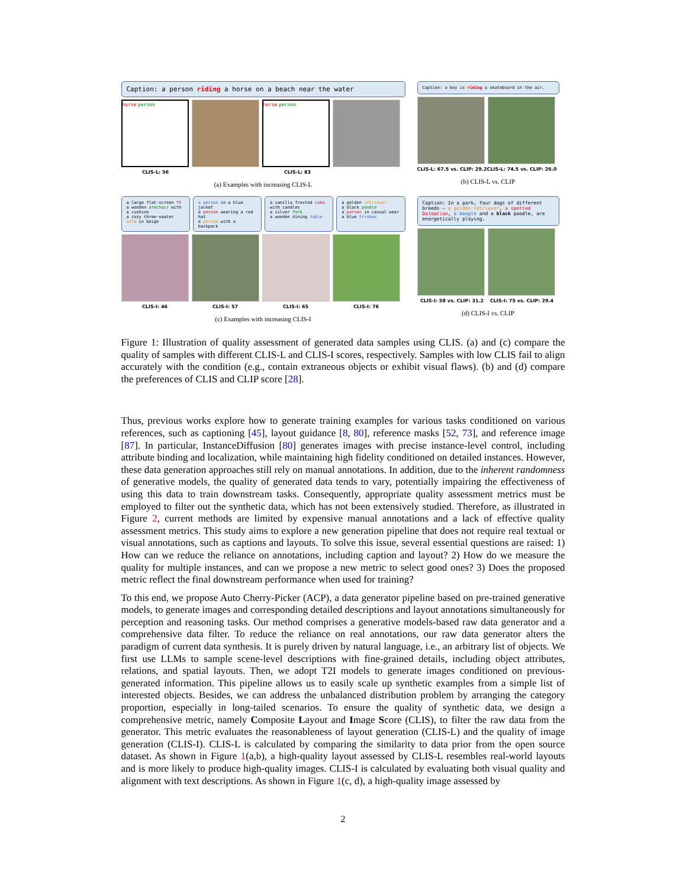Caption: a person riding a horse on a beach near the water
horse person horse person
CLIS-L: 56 CLIS-L: 83
(a) Examples with increasing CLIS-L
Caption: a boy is riding a skateboard in the air.
CLIS-L: 67.5 vs. CLIP: 29.2
CLIS-L: 74.5 vs. CLIP: 26.0
(b) CLIS-L vs. CLIP
a large flat-screen TV
a wooden armchair with a cushion
a cozy three-seater sofa in beige
a person in a blue jacket
a person wearing a red hat
a person with a backpack
a vanilla frosted cake with candles
a silver fork
a wooden dining table
a golden retriever
a black poodle
a person in casual wear
a blue frisbee
CLIS-I: 46 CLIS-I: 57 CLIS-I: 65 CLIS-I: 76
(c) Examples with increasing CLIS-I
Caption: In a park, four dogs of different breeds – a golden retriever, a spotted Dalmatian, a beagle and a black poodle, are energetically playing.
CLIS-I: 58 vs. CLIP: 31.2
CLIS-I: 75 vs. CLIP: 29.4
(d) CLIS-I vs. CLIP
Figure 1: Illustration of quality assessment of generated data samples using CLIS. (a) and (c) compare the quality of samples with different CLIS-L and CLIS-I scores, respectively. Samples with low CLIS fail to align accurately with the condition (e.g., contain extraneous objects or exhibit visual flaws). (b) and (d) compare the preferences of CLIS and CLIP score [28].
Thus, previous works explore how to generate training examples for various tasks conditioned on various references, such as captioning [45], layout guidance [8, 80], reference masks [52, 73], and reference image [87]. In particular, InstanceDiffusion [80] generates images with precise instance-level control, including attribute binding and localization, while maintaining high fidelity conditioned on detailed instances. However, these data generation approaches still rely on manual annotations. In addition, due to the inherent randomness of generative models, the quality of generated data tends to vary, potentially impairing the effectiveness of using this data to train downstream tasks. Consequently, appropriate quality assessment metrics must be employed to filter out the synthetic data, which has not been extensively studied. Therefore, as illustrated in Figure 2, current methods are limited by expensive manual annotations and a lack of effective quality assessment metrics. This study aims to explore a new generation pipeline that does not require real textual or visual annotations, such as captions and layouts. To solve this issue, several essential questions are raised: 1) How can we reduce the reliance on annotations, including caption and layout? 2) How do we measure the quality for multiple instances, and can we propose a new metric to select good ones? 3) Does the proposed metric reflect the final downstream performance when used for training?
To this end, we propose Auto Cherry-Picker (ACP), a data generator pipeline based on pre-trained generative models, to generate images and corresponding detailed descriptions and layout annotations simultaneously for perception and reasoning tasks. Our method comprises a generative models-based raw data generator and a comprehensive data filter. To reduce the reliance on real annotations, our raw data generator alters the paradigm of current data synthesis. It is purely driven by natural language, i.e., an arbitrary list of objects. We first use LLMs to sample scene-level descriptions with fine-grained details, including object attributes, relations, and spatial layouts. Then, we adopt T2I models to generate images conditioned on previous-generated information. This pipeline allows us to easily scale up synthetic examples from a simple list of interested objects. Besides, we can address the unbalanced distribution problem by arranging the category proportion, especially in long-tailed scenarios. To ensure the quality of synthetic data, we design a comprehensive metric, namely Composite Layout and Image Score (CLIS), to filter the raw data from the generator. This metric evaluates the reasonableness of layout generation (CLIS-L) and the quality of image generation (CLIS-I). CLIS-L is calculated by comparing the similarity to data prior from the open source dataset. As shown in Figure 1(a,b), a high-quality layout assessed by CLIS-L resembles real-world layouts and is more likely to produce high-quality images. CLIS-I is calculated by evaluating both visual quality and alignment with text descriptions. As shown in Figure 1(c, d), a high-quality image assessed by
2